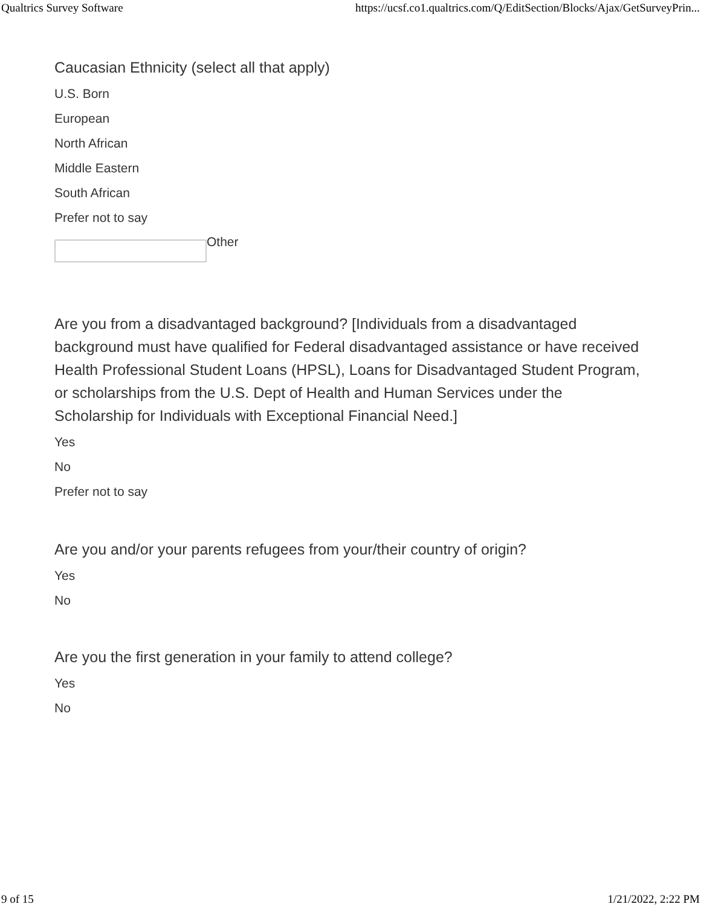Qualtrics Survey Software https://ucsf.co1.qualtrics.com/Q/EditSection/Blocks/Ajax/GetSurveyPrin...
Caucasian Ethnicity (select all that apply)
U.S. Born
European
North African
Middle Eastern
South African
Prefer not to say
Other
Are you from a disadvantaged background? [Individuals from a disadvantaged background must have qualified for Federal disadvantaged assistance or have received Health Professional Student Loans (HPSL), Loans for Disadvantaged Student Program, or scholarships from the U.S. Dept of Health and Human Services under the Scholarship for Individuals with Exceptional Financial Need.]
Yes
No
Prefer not to say
Are you and/or your parents refugees from your/their country of origin?
Yes
No
Are you the first generation in your family to attend college?
Yes
No
9 of 15 1/21/2022, 2:22 PM